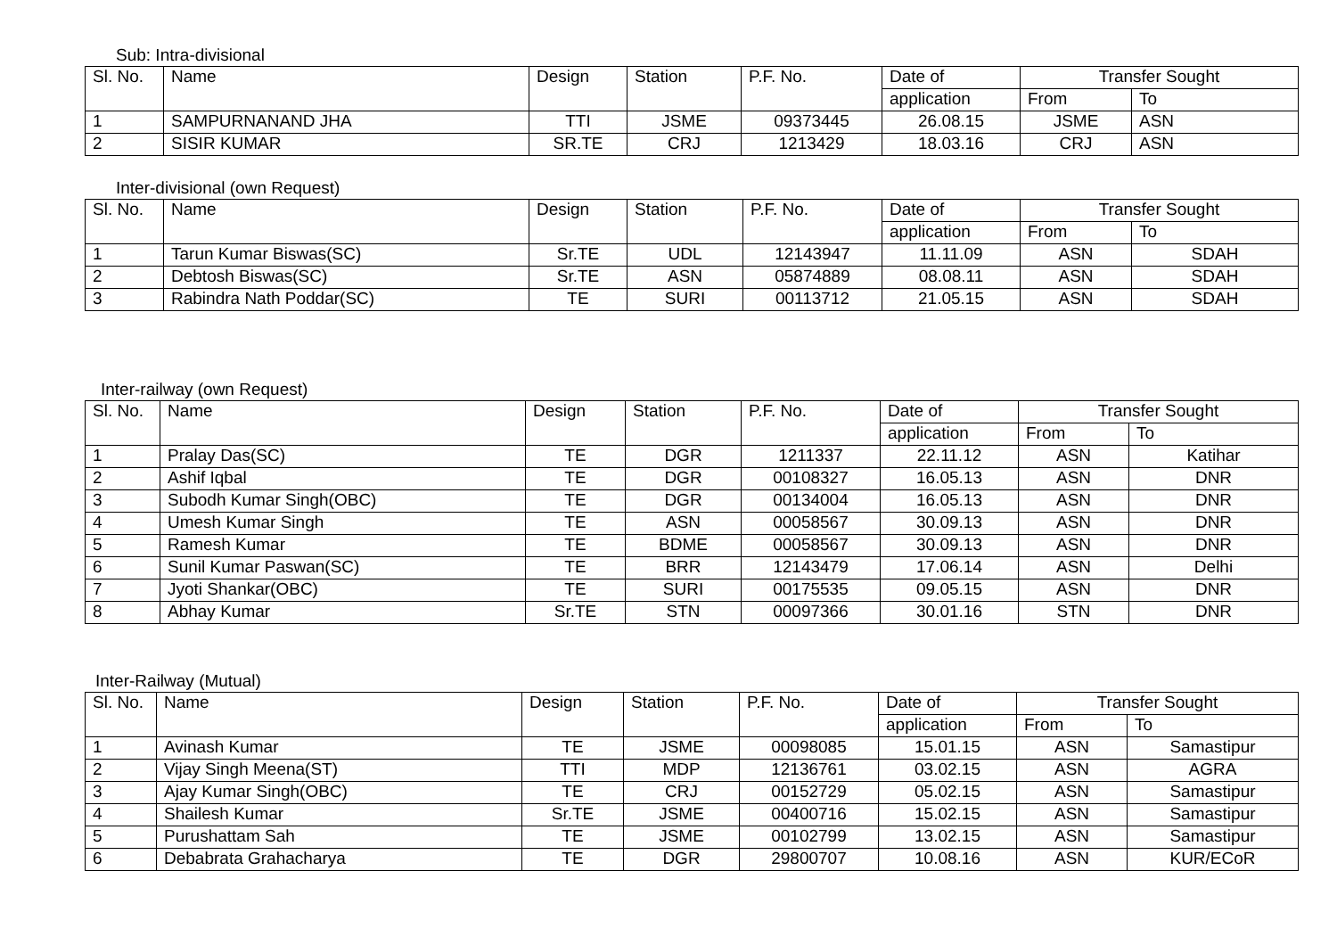Sub: Intra-divisional
| Sl. No. | Name | Design | Station | P.F. No. | Date of | Transfer Sought | |
| --- | --- | --- | --- | --- | --- | --- | --- |
| | | | | | application | From | To |
| 1 | SAMPURNANAND JHA | TTI | JSME | 09373445 | 26.08.15 | JSME | ASN |
| 2 | SISIR KUMAR | SR.TE | CRJ | 1213429 | 18.03.16 | CRJ | ASN |
Inter-divisional (own Request)
| Sl. No. | Name | Design | Station | P.F. No. | Date of | Transfer Sought | |
| --- | --- | --- | --- | --- | --- | --- | --- |
| | | | | | application | From | To |
| 1 | Tarun Kumar Biswas(SC) | Sr.TE | UDL | 12143947 | 11.11.09 | ASN | SDAH |
| 2 | Debtosh Biswas(SC) | Sr.TE | ASN | 05874889 | 08.08.11 | ASN | SDAH |
| 3 | Rabindra Nath Poddar(SC) | TE | SURI | 00113712 | 21.05.15 | ASN | SDAH |
Inter-railway (own Request)
| Sl. No. | Name | Design | Station | P.F. No. | Date of | Transfer Sought | |
| --- | --- | --- | --- | --- | --- | --- | --- |
| | | | | | application | From | To |
| 1 | Pralay Das(SC) | TE | DGR | 1211337 | 22.11.12 | ASN | Katihar |
| 2 | Ashif Iqbal | TE | DGR | 00108327 | 16.05.13 | ASN | DNR |
| 3 | Subodh Kumar Singh(OBC) | TE | DGR | 00134004 | 16.05.13 | ASN | DNR |
| 4 | Umesh Kumar Singh | TE | ASN | 00058567 | 30.09.13 | ASN | DNR |
| 5 | Ramesh Kumar | TE | BDME | 00058567 | 30.09.13 | ASN | DNR |
| 6 | Sunil Kumar Paswan(SC) | TE | BRR | 12143479 | 17.06.14 | ASN | Delhi |
| 7 | Jyoti Shankar(OBC) | TE | SURI | 00175535 | 09.05.15 | ASN | DNR |
| 8 | Abhay Kumar | Sr.TE | STN | 00097366 | 30.01.16 | STN | DNR |
Inter-Railway (Mutual)
| Sl. No. | Name | Design | Station | P.F. No. | Date of | Transfer Sought | |
| --- | --- | --- | --- | --- | --- | --- | --- |
| | | | | | application | From | To |
| 1 | Avinash Kumar | TE | JSME | 00098085 | 15.01.15 | ASN | Samastipur |
| 2 | Vijay Singh Meena(ST) | TTI | MDP | 12136761 | 03.02.15 | ASN | AGRA |
| 3 | Ajay Kumar Singh(OBC) | TE | CRJ | 00152729 | 05.02.15 | ASN | Samastipur |
| 4 | Shailesh Kumar | Sr.TE | JSME | 00400716 | 15.02.15 | ASN | Samastipur |
| 5 | Purushattam Sah | TE | JSME | 00102799 | 13.02.15 | ASN | Samastipur |
| 6 | Debabrata Grahacharya | TE | DGR | 29800707 | 10.08.16 | ASN | KUR/ECoR |